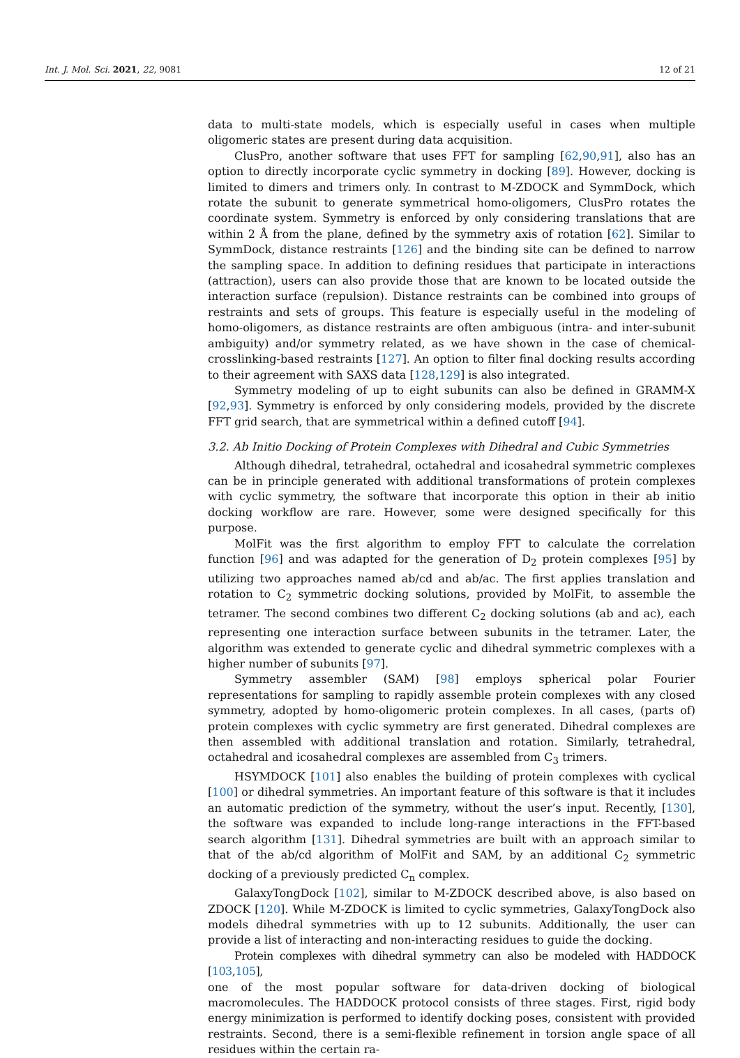Int. J. Mol. Sci. 2021, 22, 9081 12 of 21
data to multi-state models, which is especially useful in cases when multiple oligomeric states are present during data acquisition.
ClusPro, another software that uses FFT for sampling [62,90,91], also has an option to directly incorporate cyclic symmetry in docking [89]. However, docking is limited to dimers and trimers only. In contrast to M-ZDOCK and SymmDock, which rotate the subunit to generate symmetrical homo-oligomers, ClusPro rotates the coordinate system. Symmetry is enforced by only considering translations that are within 2 Å from the plane, defined by the symmetry axis of rotation [62]. Similar to SymmDock, distance restraints [126] and the binding site can be defined to narrow the sampling space. In addition to defining residues that participate in interactions (attraction), users can also provide those that are known to be located outside the interaction surface (repulsion). Distance restraints can be combined into groups of restraints and sets of groups. This feature is especially useful in the modeling of homo-oligomers, as distance restraints are often ambiguous (intra- and inter-subunit ambiguity) and/or symmetry related, as we have shown in the case of chemical-crosslinking-based restraints [127]. An option to filter final docking results according to their agreement with SAXS data [128,129] is also integrated.
Symmetry modeling of up to eight subunits can also be defined in GRAMM-X [92,93]. Symmetry is enforced by only considering models, provided by the discrete FFT grid search, that are symmetrical within a defined cutoff [94].
3.2. Ab Initio Docking of Protein Complexes with Dihedral and Cubic Symmetries
Although dihedral, tetrahedral, octahedral and icosahedral symmetric complexes can be in principle generated with additional transformations of protein complexes with cyclic symmetry, the software that incorporate this option in their ab initio docking workflow are rare. However, some were designed specifically for this purpose.
MolFit was the first algorithm to employ FFT to calculate the correlation function [96] and was adapted for the generation of D<sub>2</sub> protein complexes [95] by utilizing two approaches named ab/cd and ab/ac. The first applies translation and rotation to C<sub>2</sub> symmetric docking solutions, provided by MolFit, to assemble the tetramer. The second combines two different C<sub>2</sub> docking solutions (ab and ac), each representing one interaction surface between subunits in the tetramer. Later, the algorithm was extended to generate cyclic and dihedral symmetric complexes with a higher number of subunits [97].
Symmetry assembler (SAM) [98] employs spherical polar Fourier representations for sampling to rapidly assemble protein complexes with any closed symmetry, adopted by homo-oligomeric protein complexes. In all cases, (parts of) protein complexes with cyclic symmetry are first generated. Dihedral complexes are then assembled with additional translation and rotation. Similarly, tetrahedral, octahedral and icosahedral complexes are assembled from C<sub>3</sub> trimers.
HSYMDOCK [101] also enables the building of protein complexes with cyclical [100] or dihedral symmetries. An important feature of this software is that it includes an automatic prediction of the symmetry, without the user’s input. Recently, [130], the software was expanded to include long-range interactions in the FFT-based search algorithm [131]. Dihedral symmetries are built with an approach similar to that of the ab/cd algorithm of MolFit and SAM, by an additional C<sub>2</sub> symmetric docking of a previously predicted C<sub>n</sub> complex.
GalaxyTongDock [102], similar to M-ZDOCK described above, is also based on ZDOCK [120]. While M-ZDOCK is limited to cyclic symmetries, GalaxyTongDock also models dihedral symmetries with up to 12 subunits. Additionally, the user can provide a list of interacting and non-interacting residues to guide the docking.
Protein complexes with dihedral symmetry can also be modeled with HADDOCK [103,105],
one of the most popular software for data-driven docking of biological macromolecules. The HADDOCK protocol consists of three stages. First, rigid body energy minimization is performed to identify docking poses, consistent with provided restraints. Second, there is a semi-flexible refinement in torsion angle space of all residues within the certain ra-